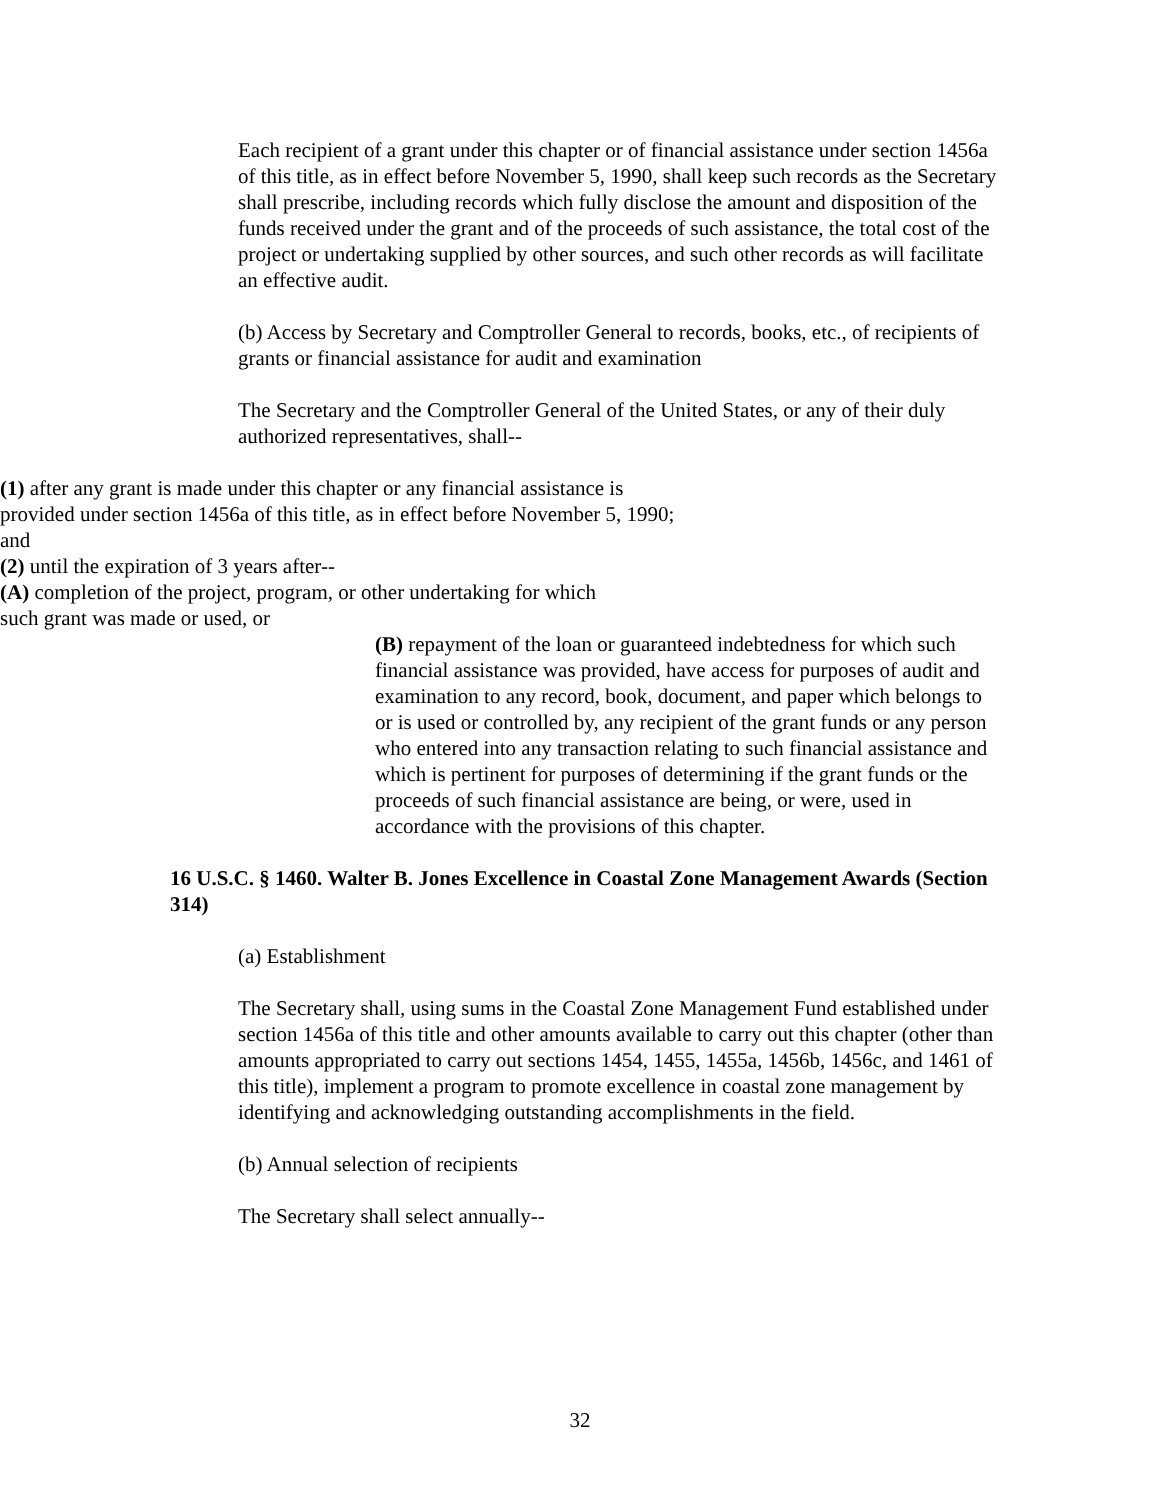Each recipient of a grant under this chapter or of financial assistance under section 1456a of this title, as in effect before November 5, 1990, shall keep such records as the Secretary shall prescribe, including records which fully disclose the amount and disposition of the funds received under the grant and of the proceeds of such assistance, the total cost of the project or undertaking supplied by other sources, and such other records as will facilitate an effective audit.
(b) Access by Secretary and Comptroller General to records, books, etc., of recipients of grants or financial assistance for audit and examination
The Secretary and the Comptroller General of the United States, or any of their duly authorized representatives, shall--
(1) after any grant is made under this chapter or any financial assistance is provided under section 1456a of this title, as in effect before November 5, 1990; and
(2) until the expiration of 3 years after--
(A) completion of the project, program, or other undertaking for which such grant was made or used, or
(B) repayment of the loan or guaranteed indebtedness for which such financial assistance was provided, have access for purposes of audit and examination to any record, book, document, and paper which belongs to or is used or controlled by, any recipient of the grant funds or any person who entered into any transaction relating to such financial assistance and which is pertinent for purposes of determining if the grant funds or the proceeds of such financial assistance are being, or were, used in accordance with the provisions of this chapter.
16 U.S.C. § 1460. Walter B. Jones Excellence in Coastal Zone Management Awards (Section 314)
(a) Establishment
The Secretary shall, using sums in the Coastal Zone Management Fund established under section 1456a of this title and other amounts available to carry out this chapter (other than amounts appropriated to carry out sections 1454, 1455, 1455a, 1456b, 1456c, and 1461 of this title), implement a program to promote excellence in coastal zone management by identifying and acknowledging outstanding accomplishments in the field.
(b) Annual selection of recipients
The Secretary shall select annually--
32